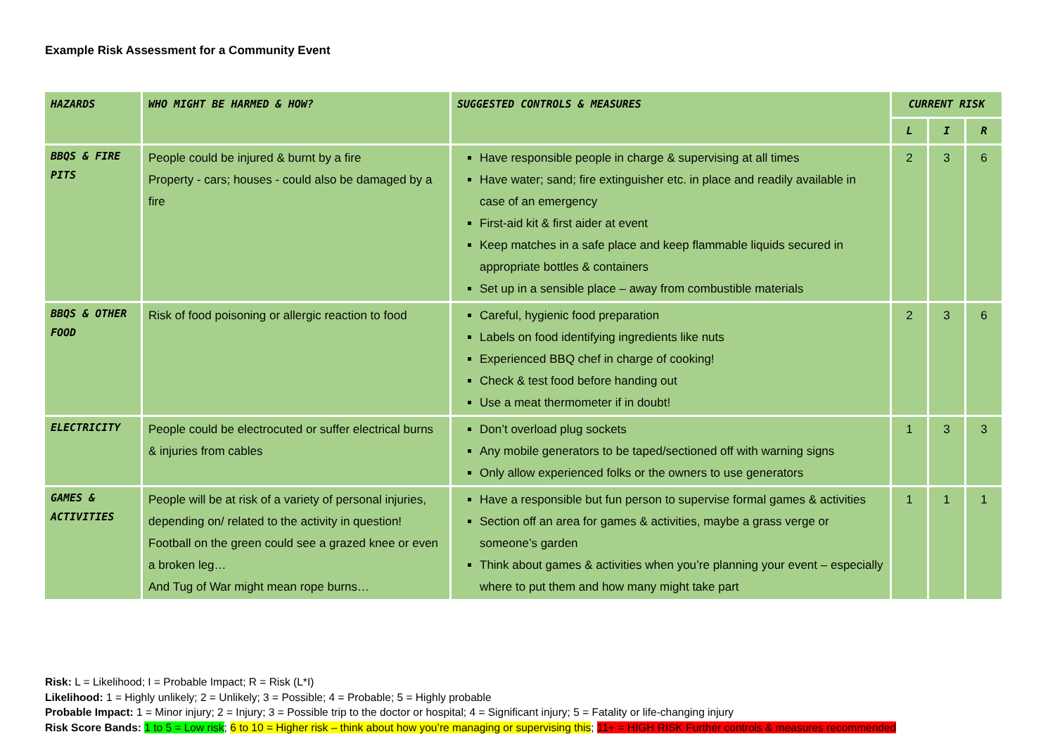Example Risk Assessment for a Community Event
| HAZARDS | WHO MIGHT BE HARMED & HOW? | SUGGESTED CONTROLS & MEASURES | CURRENT RISK | | |
| --- | --- | --- | --- | --- | --- |
| | | | L | I | R |
| BBQS & FIRE PITS | People could be injured & burnt by a fire Property - cars; houses - could also be damaged by a fire | Have responsible people in charge & supervising at all times Have water; sand; fire extinguisher etc. in place and readily available in case of an emergency First-aid kit & first aider at event Keep matches in a safe place and keep flammable liquids secured in appropriate bottles & containers Set up in a sensible place – away from combustible materials | 2 | 3 | 6 |
| BBQS & OTHER FOOD | Risk of food poisoning or allergic reaction to food | Careful, hygienic food preparation Labels on food identifying ingredients like nuts Experienced BBQ chef in charge of cooking! Check & test food before handing out Use a meat thermometer if in doubt! | 2 | 3 | 6 |
| ELECTRICITY | People could be electrocuted or suffer electrical burns & injuries from cables | Don’t overload plug sockets Any mobile generators to be taped/sectioned off with warning signs Only allow experienced folks or the owners to use generators | 1 | 3 | 3 |
| GAMES & ACTIVITIES | People will be at risk of a variety of personal injuries, depending on/ related to the activity in question! Football on the green could see a grazed knee or even a broken leg… And Tug of War might mean rope burns… | Have a responsible but fun person to supervise formal games & activities Section off an area for games & activities, maybe a grass verge or someone’s garden Think about games & activities when you’re planning your event – especially where to put them and how many might take part | 1 | 1 | 1 |
Risk: L = Likelihood; I = Probable Impact; R = Risk (L*I)
Likelihood: 1 = Highly unlikely; 2 = Unlikely; 3 = Possible; 4 = Probable; 5 = Highly probable
Probable Impact: 1 = Minor injury; 2 = Injury; 3 = Possible trip to the doctor or hospital; 4 = Significant injury; 5 = Fatality or life-changing injury
Risk Score Bands: 1 to 5 = Low risk; 6 to 10 = Higher risk – think about how you’re managing or supervising this; 11+ = HIGH RISK Further controls & measures recommended